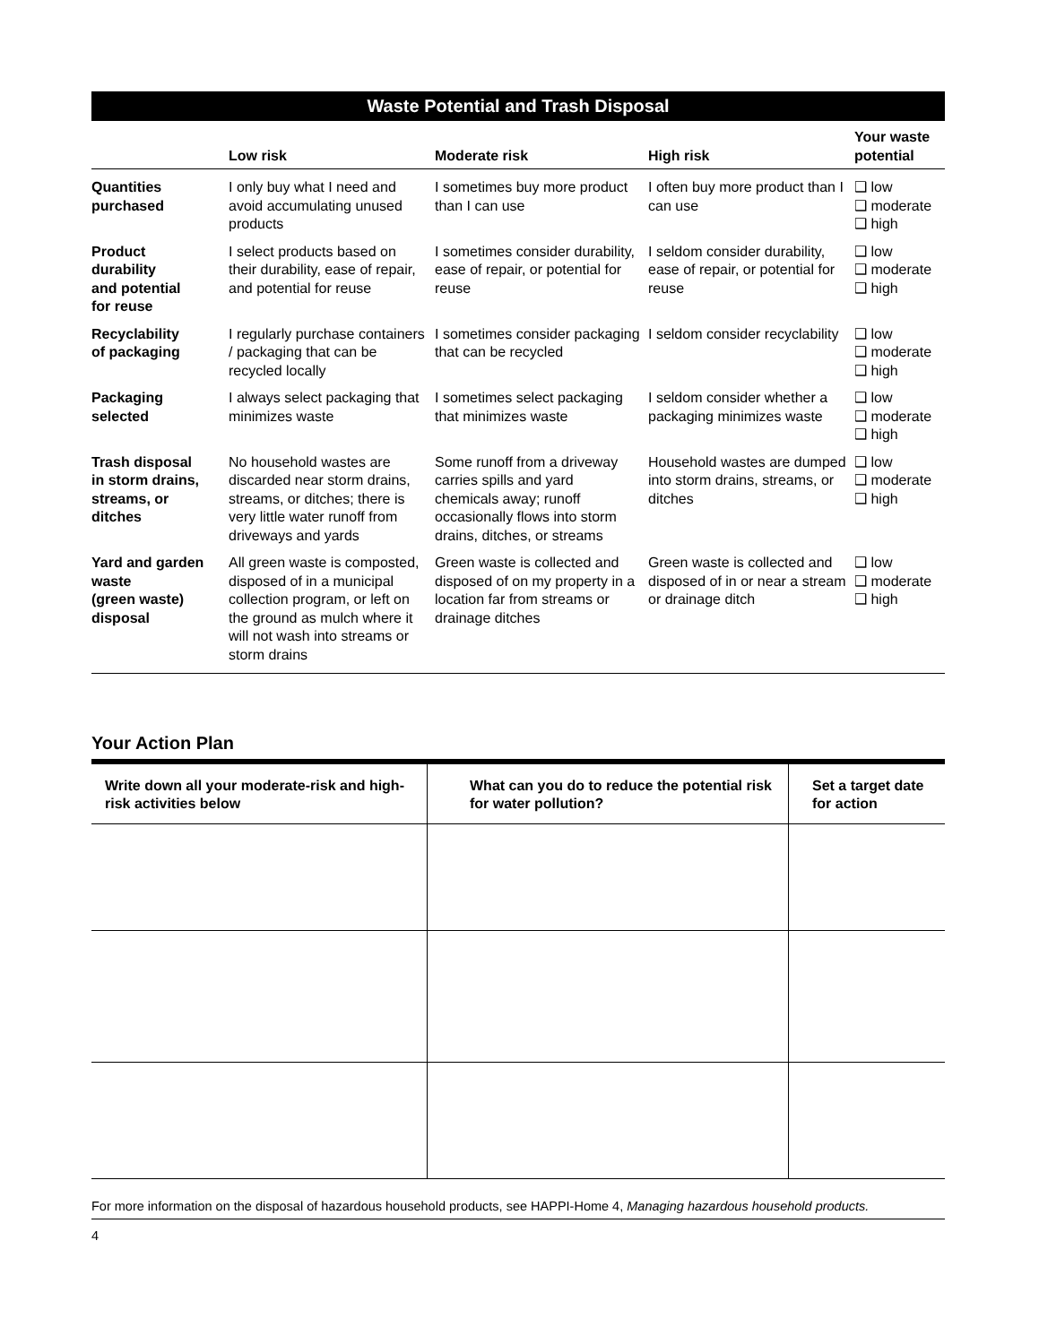Waste Potential and Trash Disposal
| | Low risk | Moderate risk | High risk | Your waste potential |
| --- | --- | --- | --- | --- |
| Quantities purchased | I only buy what I need and avoid accumulating unused products | I sometimes buy more product than I can use | I often buy more product than I can use | ❑ low ❑ moderate ❑ high |
| Product durability and potential for reuse | I select products based on their durability, ease of repair, and potential for reuse | I sometimes consider durability, ease of repair, or potential for reuse | I seldom consider durability, ease of repair, or potential for reuse | ❑ low ❑ moderate ❑ high |
| Recyclability of packaging | I regularly purchase containers / packaging that can be recycled locally | I sometimes consider packaging that can be recycled | I seldom consider recyclability | ❑ low ❑ moderate ❑ high |
| Packaging selected | I always select packaging that minimizes waste | I sometimes select packaging that minimizes waste | I seldom consider whether a packaging minimizes waste | ❑ low ❑ moderate ❑ high |
| Trash disposal in storm drains, streams, or ditches | No household wastes are discarded near storm drains, streams, or ditches; there is very little water runoff from driveways and yards | Some runoff from a driveway carries spills and yard chemicals away; runoff occasionally flows into storm drains, ditches, or streams | Household wastes are dumped into storm drains, streams, or ditches | ❑ low ❑ moderate ❑ high |
| Yard and garden waste (green waste) disposal | All green waste is composted, disposed of in a municipal collection program, or left on the ground as mulch where it will not wash into streams or storm drains | Green waste is collected and disposed of on my property in a location far from streams or drainage ditches | Green waste is collected and disposed of in or near a stream or drainage ditch | ❑ low ❑ moderate ❑ high |
Your Action Plan
| Write down all your moderate-risk and high-risk activities below | What can you do to reduce the potential risk for water pollution? | Set a target date for action |
| --- | --- | --- |
For more information on the disposal of hazardous household products, see HAPPI-Home 4, Managing hazardous household products.
4